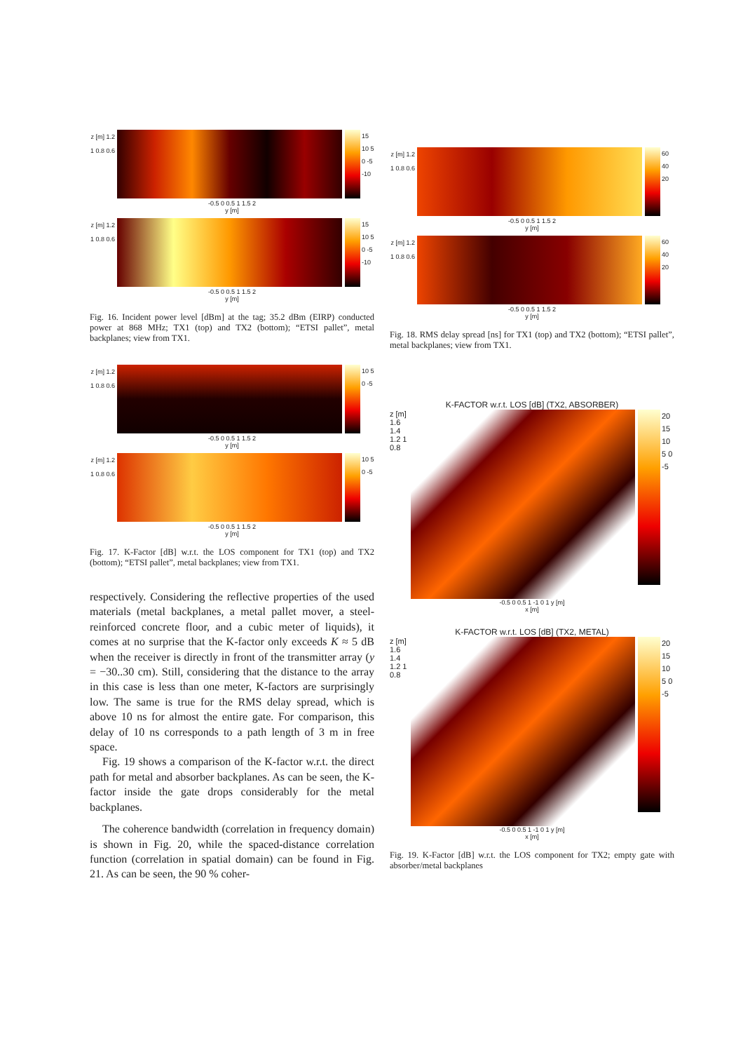z [m] 1.2 1 0.8 0.6
15 10 5 0 -5 -10
-0.5 0 0.5 1 1.5 2
y [m]
z [m] 1.2 1 0.8 0.6
15 10 5 0 -5 -10
-0.5 0 0.5 1 1.5 2
y [m]
Fig. 16. Incident power level [dBm] at the tag; 35.2 dBm (EIRP) conducted power at 868 MHz; TX1 (top) and TX2 (bottom); “ETSI pallet”, metal backplanes; view from TX1.
z [m] 1.2 1 0.8 0.6
10 5 0 -5
-0.5 0 0.5 1 1.5 2
y [m]
z [m] 1.2 1 0.8 0.6
10 5 0 -5
-0.5 0 0.5 1 1.5 2
y [m]
Fig. 17. K-Factor [dB] w.r.t. the LOS component for TX1 (top) and TX2 (bottom); “ETSI pallet”, metal backplanes; view from TX1.
respectively. Considering the reflective properties of the used materials (metal backplanes, a metal pallet mover, a steel-reinforced concrete floor, and a cubic meter of liquids), it comes at no surprise that the K-factor only exceeds K ≈ 5 dB when the receiver is directly in front of the transmitter array (y = −30..30 cm). Still, considering that the distance to the array in this case is less than one meter, K-factors are surprisingly low. The same is true for the RMS delay spread, which is above 10 ns for almost the entire gate. For comparison, this delay of 10 ns corresponds to a path length of 3 m in free space.
Fig. 19 shows a comparison of the K-factor w.r.t. the direct path for metal and absorber backplanes. As can be seen, the K-factor inside the gate drops considerably for the metal backplanes.
The coherence bandwidth (correlation in frequency domain) is shown in Fig. 20, while the spaced-distance correlation function (correlation in spatial domain) can be found in Fig. 21. As can be seen, the 90 % coher-
z [m] 1.2 1 0.8 0.6
60 40 20
-0.5 0 0.5 1 1.5 2
y [m]
z [m] 1.2 1 0.8 0.6
60 40 20
-0.5 0 0.5 1 1.5 2
y [m]
Fig. 18. RMS delay spread [ns] for TX1 (top) and TX2 (bottom); “ETSI pallet”, metal backplanes; view from TX1.
K-FACTOR w.r.t. LOS [dB] (TX2, ABSORBER)
z [m] 1.6 1.4 1.2 1 0.8
20 15 10 5 0 -5
-0.5 0 0.5 1 -1 0 1 y [m]
x [m]
K-FACTOR w.r.t. LOS [dB] (TX2, METAL)
z [m] 1.6 1.4 1.2 1 0.8
20 15 10 5 0 -5
-0.5 0 0.5 1 -1 0 1 y [m]
x [m]
Fig. 19. K-Factor [dB] w.r.t. the LOS component for TX2; empty gate with absorber/metal backplanes